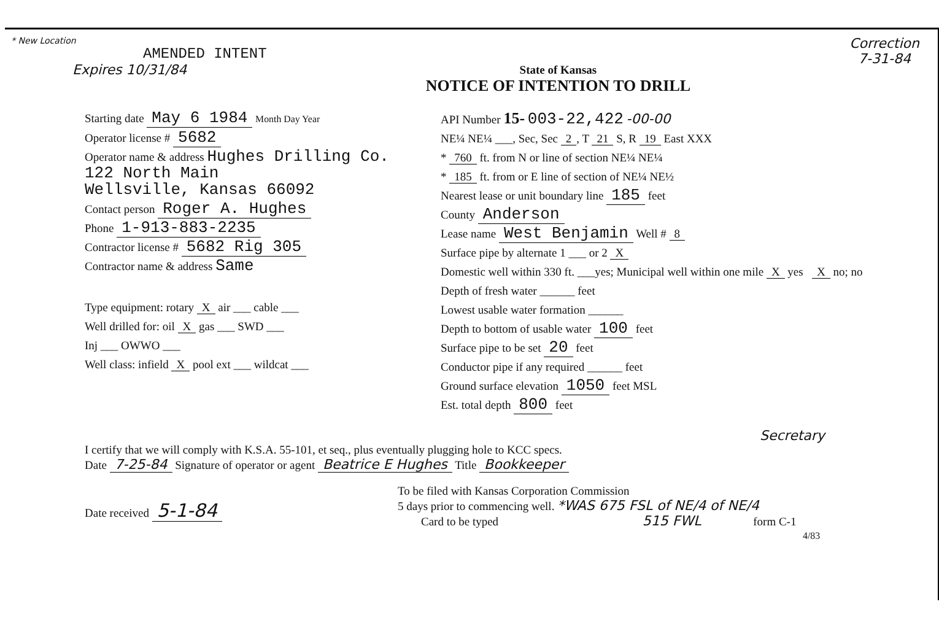* New Location
AMENDED INTENT
Expires 10/31/84
State of Kansas
NOTICE OF INTENTION TO DRILL
Correction
7-31-84
Starting date May 6 1984 Month Day Year
Operator license # 5682
Operator name & address Hughes Drilling Co.
122 North Main
Wellsville, Kansas 66092
Contact person Roger A. Hughes
Phone 1-913-883-2235
Contractor license # 5682 Rig 305
Contractor name & address Same
Type equipment: rotary X air ___ cable ___
Well drilled for: oil X gas ___ SWD ___
Inj ___ OWWO ___
Well class: infield X pool ext ___ wildcat ___
API Number 15- 003-22,422 -00-00
NE¼ NE¼ ___, Sec, Sec 2, T 21 S, R 19 East XXX
* 760 ft. from N or line of section NE¼ NE¼
* 185 ft. from or E line of section of NE¼ NE½
Nearest lease or unit boundary line 185 feet
County Anderson
Lease name West Benjamin Well # 8
Surface pipe by alternate 1 ___ or 2 X
Domestic well within 330 ft. ___yes; Municipal well within one mile X yes X no; no
Depth of fresh water ______ feet
Lowest usable water formation ______
Depth to bottom of usable water 100 feet
Surface pipe to be set 20 feet
Conductor pipe if any required ______ feet
Ground surface elevation 1050 feet MSL
Est. total depth 800 feet
Secretary
I certify that we will comply with K.S.A. 55-101, et seq., plus eventually plugging hole to KCC specs.
Date 7-25-84 Signature of operator or agent Beatrice E Hughes Title Bookkeeper
Date received 5-1-84
To be filed with Kansas Corporation Commission
5 days prior to commencing well. *WAS 675 FSL of NE/4 of NE/4
Card to be typed 515 FWL form C-1
4/83